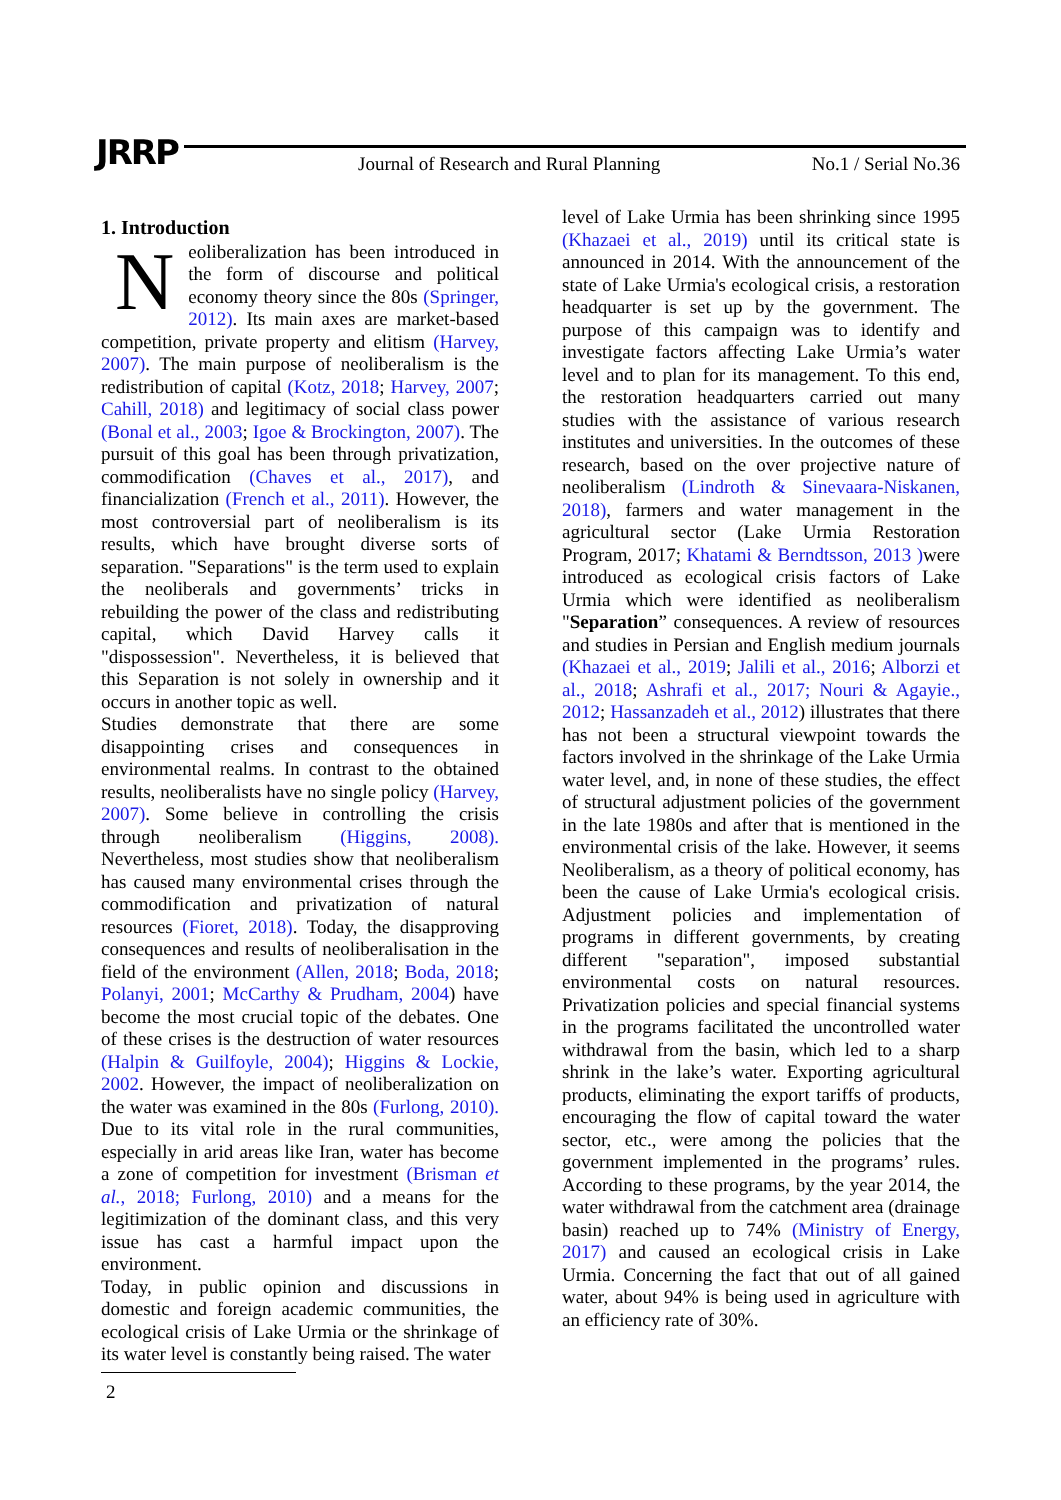JRRP
Journal of Research and Rural Planning
No.1 / Serial No.36
1. Introduction
Neoliberalization has been introduced in the form of discourse and political economy theory since the 80s (Springer, 2012). Its main axes are market-based competition, private property and elitism (Harvey, 2007). The main purpose of neoliberalism is the redistribution of capital (Kotz, 2018; Harvey, 2007; Cahill, 2018) and legitimacy of social class power (Bonal et al., 2003; Igoe & Brockington, 2007). The pursuit of this goal has been through privatization, commodification (Chaves et al., 2017), and financialization (French et al., 2011). However, the most controversial part of neoliberalism is its results, which have brought diverse sorts of separation. "Separations" is the term used to explain the neoliberals and governments’ tricks in rebuilding the power of the class and redistributing capital, which David Harvey calls it "dispossession". Nevertheless, it is believed that this Separation is not solely in ownership and it occurs in another topic as well.
Studies demonstrate that there are some disappointing crises and consequences in environmental realms. In contrast to the obtained results, neoliberalists have no single policy (Harvey, 2007). Some believe in controlling the crisis through neoliberalism (Higgins, 2008). Nevertheless, most studies show that neoliberalism has caused many environmental crises through the commodification and privatization of natural resources (Fioret, 2018). Today, the disapproving consequences and results of neoliberalisation in the field of the environment (Allen, 2018; Boda, 2018; Polanyi, 2001; McCarthy & Prudham, 2004) have become the most crucial topic of the debates. One of these crises is the destruction of water resources (Halpin & Guilfoyle, 2004); Higgins & Lockie, 2002. However, the impact of neoliberalization on the water was examined in the 80s (Furlong, 2010). Due to its vital role in the rural communities, especially in arid areas like Iran, water has become a zone of competition for investment (Brisman et al., 2018; Furlong, 2010) and a means for the legitimization of the dominant class, and this very issue has cast a harmful impact upon the environment.
Today, in public opinion and discussions in domestic and foreign academic communities, the ecological crisis of Lake Urmia or the shrinkage of its water level is constantly being raised. The water
level of Lake Urmia has been shrinking since 1995 (Khazaei et al., 2019) until its critical state is announced in 2014. With the announcement of the state of Lake Urmia's ecological crisis, a restoration headquarter is set up by the government. The purpose of this campaign was to identify and investigate factors affecting Lake Urmia’s water level and to plan for its management. To this end, the restoration headquarters carried out many studies with the assistance of various research institutes and universities. In the outcomes of these research, based on the over projective nature of neoliberalism (Lindroth & Sinevaara-Niskanen, 2018), farmers and water management in the agricultural sector (Lake Urmia Restoration Program, 2017; Khatami & Berndtsson, 2013 ) were introduced as ecological crisis factors of Lake Urmia which were identified as neoliberalism "Separation” consequences. A review of resources and studies in Persian and English medium journals (Khazaei et al., 2019; Jalili et al., 2016; Alborzi et al., 2018; Ashrafi et al., 2017; Nouri & Agayie., 2012; Hassanzadeh et al., 2012) illustrates that there has not been a structural viewpoint towards the factors involved in the shrinkage of the Lake Urmia water level, and, in none of these studies, the effect of structural adjustment policies of the government in the late 1980s and after that is mentioned in the environmental crisis of the lake. However, it seems Neoliberalism, as a theory of political economy, has been the cause of Lake Urmia's ecological crisis. Adjustment policies and implementation of programs in different governments, by creating different "separation", imposed substantial environmental costs on natural resources. Privatization policies and special financial systems in the programs facilitated the uncontrolled water withdrawal from the basin, which led to a sharp shrink in the lake’s water. Exporting agricultural products, eliminating the export tariffs of products, encouraging the flow of capital toward the water sector, etc., were among the policies that the government implemented in the programs’ rules. According to these programs, by the year 2014, the water withdrawal from the catchment area (drainage basin) reached up to 74% (Ministry of Energy, 2017) and caused an ecological crisis in Lake Urmia. Concerning the fact that out of all gained water, about 94% is being used in agriculture with an efficiency rate of 30%.
2